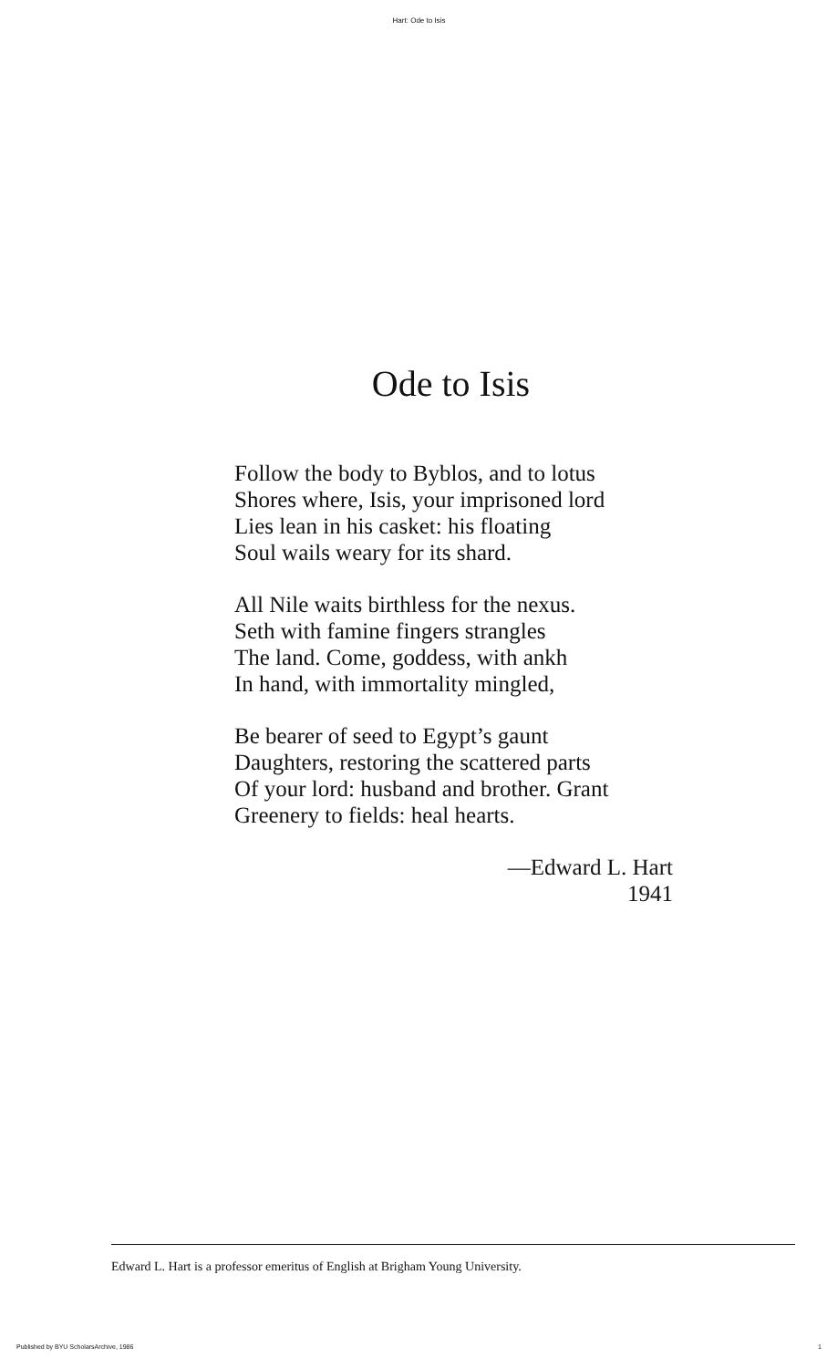Hart: Ode to Isis
Ode to Isis
Follow the body to Byblos, and to lotus
Shores where, Isis, your imprisoned lord
Lies lean in his casket: his floating
Soul wails weary for its shard.
All Nile waits birthless for the nexus.
Seth with famine fingers strangles
The land. Come, goddess, with ankh
In hand, with immortality mingled,
Be bearer of seed to Egypt’s gaunt
Daughters, restoring the scattered parts
Of your lord: husband and brother. Grant
Greenery to fields: heal hearts.
—Edward L. Hart
1941
Edward L. Hart is a professor emeritus of English at Brigham Young University.
Published by BYU ScholarsArchive, 1986 1